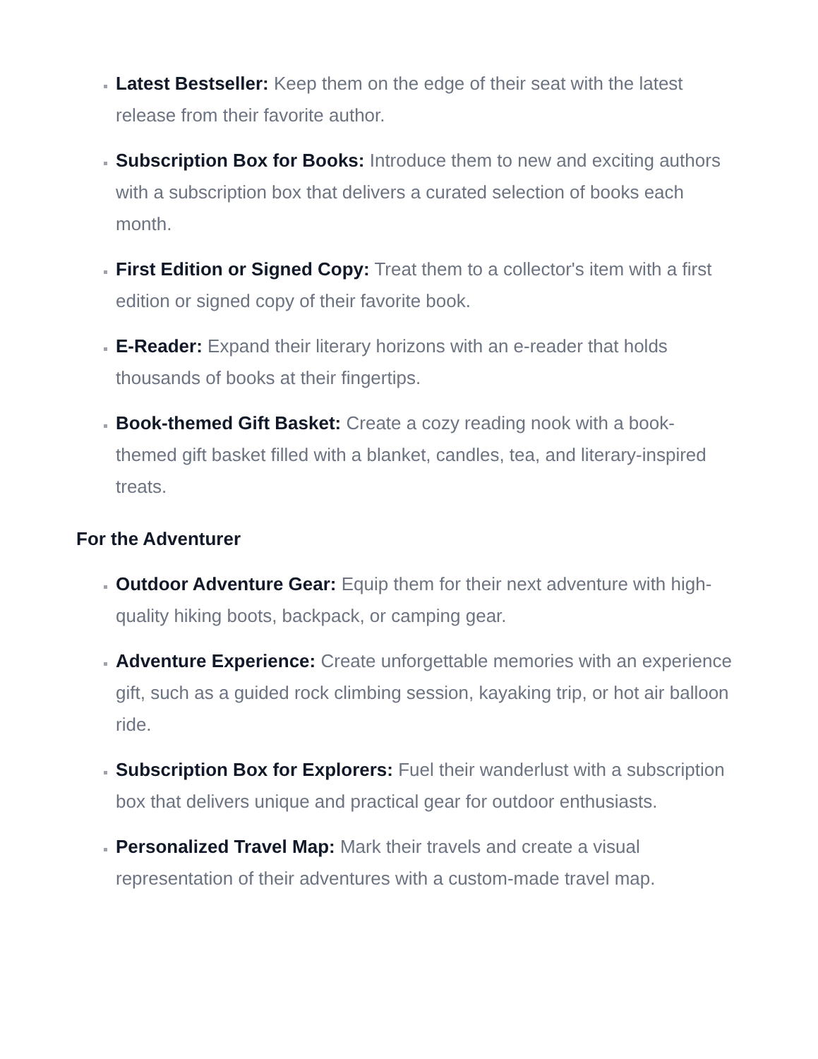Latest Bestseller: Keep them on the edge of their seat with the latest release from their favorite author.
Subscription Box for Books: Introduce them to new and exciting authors with a subscription box that delivers a curated selection of books each month.
First Edition or Signed Copy: Treat them to a collector's item with a first edition or signed copy of their favorite book.
E-Reader: Expand their literary horizons with an e-reader that holds thousands of books at their fingertips.
Book-themed Gift Basket: Create a cozy reading nook with a book-themed gift basket filled with a blanket, candles, tea, and literary-inspired treats.
For the Adventurer
Outdoor Adventure Gear: Equip them for their next adventure with high-quality hiking boots, backpack, or camping gear.
Adventure Experience: Create unforgettable memories with an experience gift, such as a guided rock climbing session, kayaking trip, or hot air balloon ride.
Subscription Box for Explorers: Fuel their wanderlust with a subscription box that delivers unique and practical gear for outdoor enthusiasts.
Personalized Travel Map: Mark their travels and create a visual representation of their adventures with a custom-made travel map.